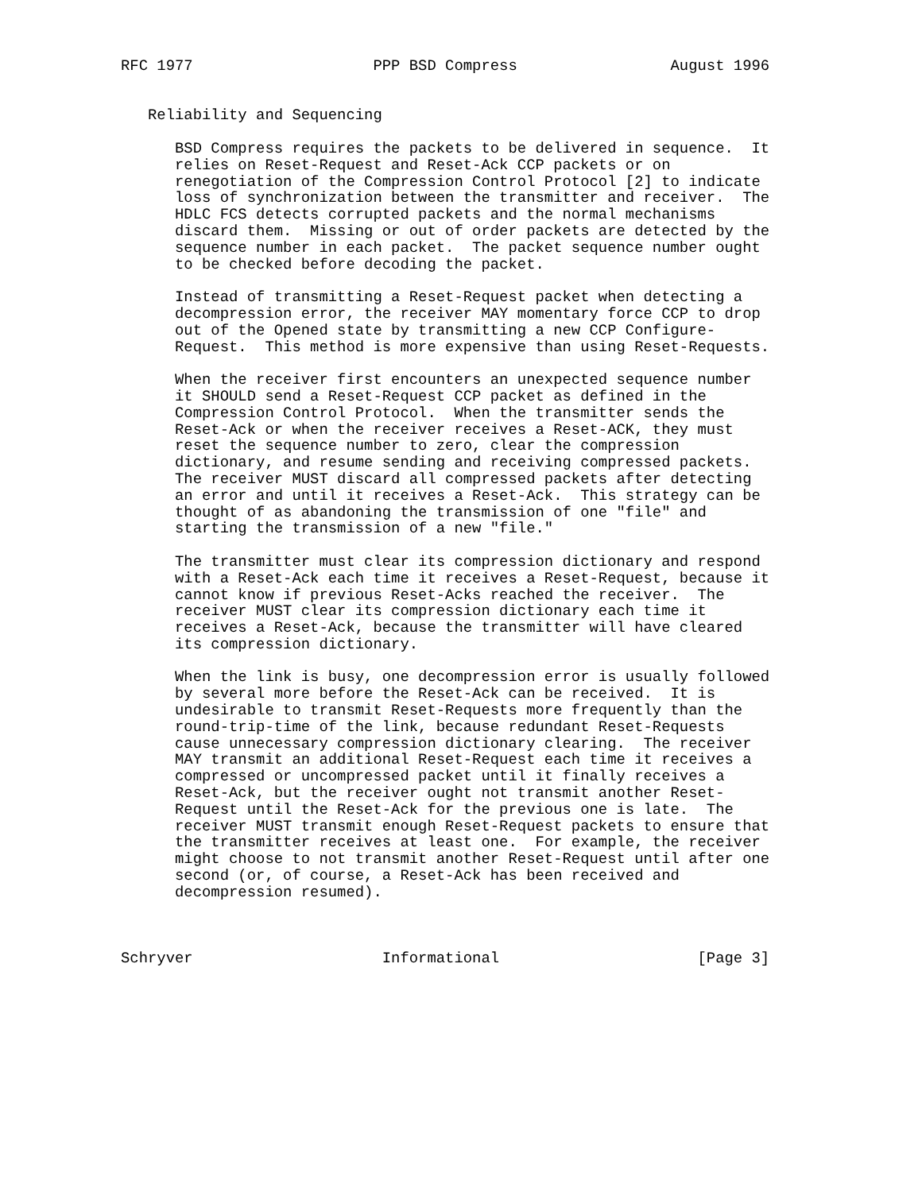RFC 1977                    PPP BSD Compress                 August 1996


   Reliability and Sequencing

      BSD Compress requires the packets to be delivered in sequence.  It
      relies on Reset-Request and Reset-Ack CCP packets or on
      renegotiation of the Compression Control Protocol [2] to indicate
      loss of synchronization between the transmitter and receiver.  The
      HDLC FCS detects corrupted packets and the normal mechanisms
      discard them.  Missing or out of order packets are detected by the
      sequence number in each packet.  The packet sequence number ought
      to be checked before decoding the packet.

      Instead of transmitting a Reset-Request packet when detecting a
      decompression error, the receiver MAY momentary force CCP to drop
      out of the Opened state by transmitting a new CCP Configure-
      Request.  This method is more expensive than using Reset-Requests.

      When the receiver first encounters an unexpected sequence number
      it SHOULD send a Reset-Request CCP packet as defined in the
      Compression Control Protocol.  When the transmitter sends the
      Reset-Ack or when the receiver receives a Reset-ACK, they must
      reset the sequence number to zero, clear the compression
      dictionary, and resume sending and receiving compressed packets.
      The receiver MUST discard all compressed packets after detecting
      an error and until it receives a Reset-Ack.  This strategy can be
      thought of as abandoning the transmission of one "file" and
      starting the transmission of a new "file."

      The transmitter must clear its compression dictionary and respond
      with a Reset-Ack each time it receives a Reset-Request, because it
      cannot know if previous Reset-Acks reached the receiver.  The
      receiver MUST clear its compression dictionary each time it
      receives a Reset-Ack, because the transmitter will have cleared
      its compression dictionary.

      When the link is busy, one decompression error is usually followed
      by several more before the Reset-Ack can be received.  It is
      undesirable to transmit Reset-Requests more frequently than the
      round-trip-time of the link, because redundant Reset-Requests
      cause unnecessary compression dictionary clearing.  The receiver
      MAY transmit an additional Reset-Request each time it receives a
      compressed or uncompressed packet until it finally receives a
      Reset-Ack, but the receiver ought not transmit another Reset-
      Request until the Reset-Ack for the previous one is late.  The
      receiver MUST transmit enough Reset-Request packets to ensure that
      the transmitter receives at least one.  For example, the receiver
      might choose to not transmit another Reset-Request until after one
      second (or, of course, a Reset-Ack has been received and
      decompression resumed).



Schryver                     Informational                      [Page 3]